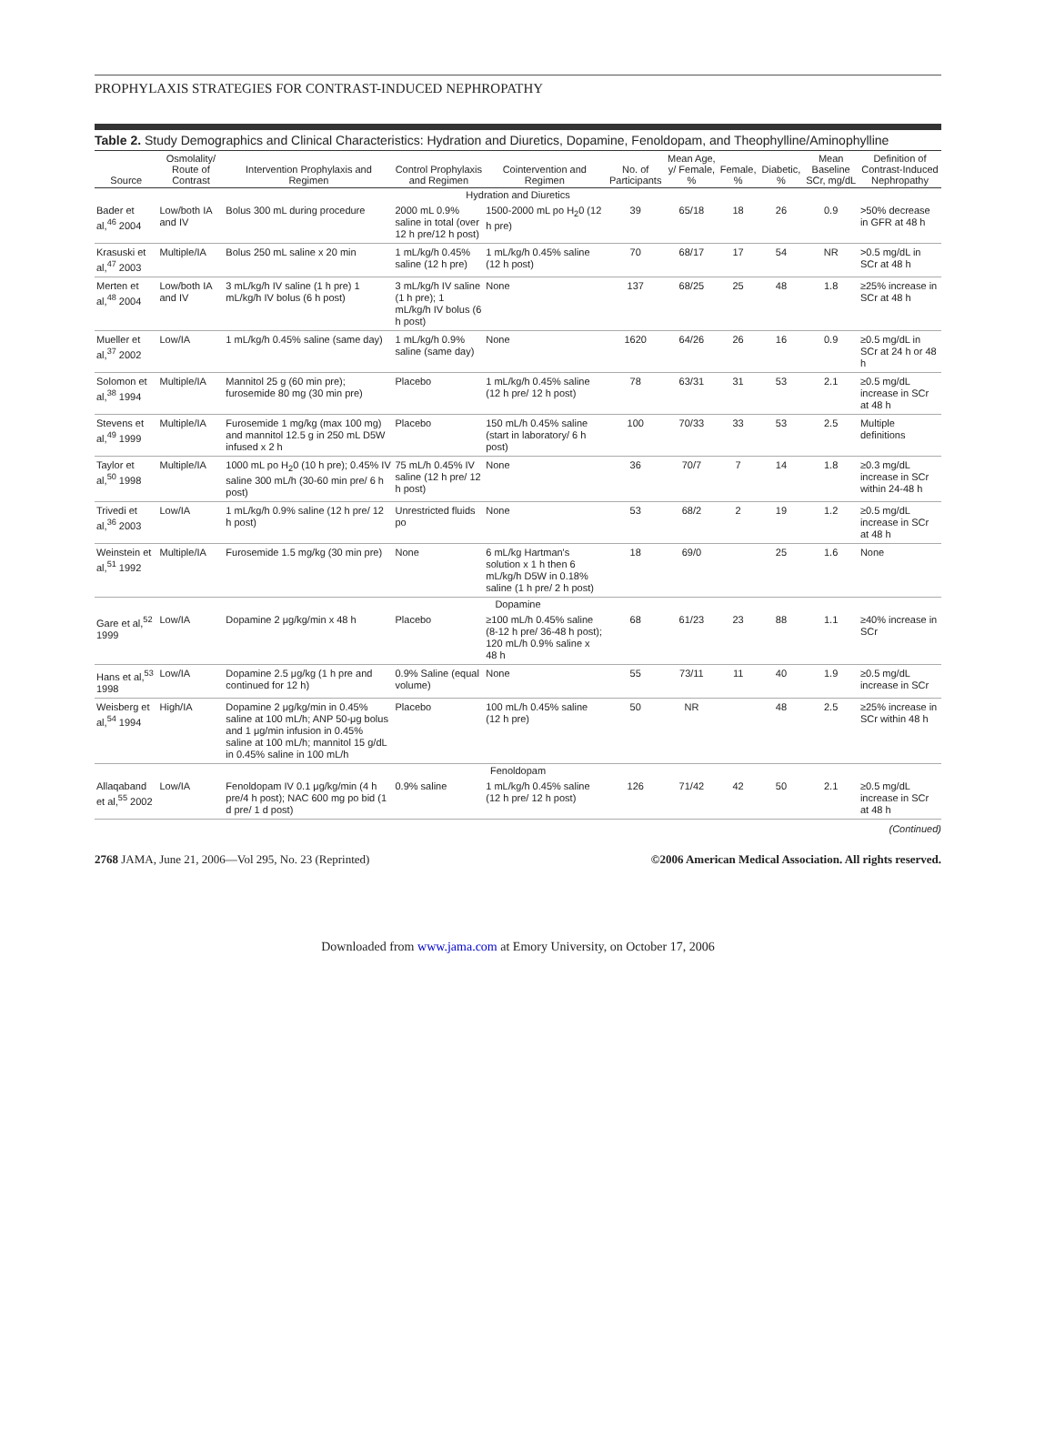PROPHYLAXIS STRATEGIES FOR CONTRAST-INDUCED NEPHROPATHY
Table 2. Study Demographics and Clinical Characteristics: Hydration and Diuretics, Dopamine, Fenoldopam, and Theophylline/Aminophylline
| Source | Osmolality/ Route of Contrast | Intervention Prophylaxis and Regimen | Control Prophylaxis and Regimen | Cointervention and Regimen | No. of Participants | Mean Age, y/ Female, % | Female, % | Diabetic, % | Mean Baseline SCr, mg/dL | Definition of Contrast-Induced Nephropathy |
| --- | --- | --- | --- | --- | --- | --- | --- | --- | --- | --- |
| Hydration and Diuretics | | | | | | | | | | |
| Bader et al,<sup>46</sup> 2004 | Low/both IA and IV | Bolus 300 mL during procedure | 2000 mL 0.9% saline in total (over 12 h pre/12 h post) | 1500-2000 mL po H<sub>2</sub>0 (12 h pre) | 39 | 65/18 | 18 | 26 | 0.9 | >50% decrease in GFR at 48 h |
| Krasuski et al,<sup>47</sup> 2003 | Multiple/IA | Bolus 250 mL saline x 20 min | 1 mL/kg/h 0.45% saline (12 h pre) | 1 mL/kg/h 0.45% saline (12 h post) | 70 | 68/17 | 17 | 54 | NR | >0.5 mg/dL in SCr at 48 h |
| Merten et al,<sup>48</sup> 2004 | Low/both IA and IV | 3 mL/kg/h IV saline (1 h pre) 1 mL/kg/h IV bolus (6 h post) | 3 mL/kg/h IV saline (1 h pre); 1 mL/kg/h IV bolus (6 h post) | None | 137 | 68/25 | 25 | 48 | 1.8 | ≥25% increase in SCr at 48 h |
| Mueller et al,<sup>37</sup> 2002 | Low/IA | 1 mL/kg/h 0.45% saline (same day) | 1 mL/kg/h 0.9% saline (same day) | None | 1620 | 64/26 | 26 | 16 | 0.9 | ≥0.5 mg/dL in SCr at 24 h or 48 h |
| Solomon et al,<sup>38</sup> 1994 | Multiple/IA | Mannitol 25 g (60 min pre); furosemide 80 mg (30 min pre) | Placebo | 1 mL/kg/h 0.45% saline (12 h pre/ 12 h post) | 78 | 63/31 | 31 | 53 | 2.1 | ≥0.5 mg/dL increase in SCr at 48 h |
| Stevens et al,<sup>49</sup> 1999 | Multiple/IA | Furosemide 1 mg/kg (max 100 mg) and mannitol 12.5 g in 250 mL D5W infused x 2 h | Placebo | 150 mL/h 0.45% saline (start in laboratory/ 6 h post) | 100 | 70/33 | 33 | 53 | 2.5 | Multiple definitions |
| Taylor et al,<sup>50</sup> 1998 | Multiple/IA | 1000 mL po H<sub>2</sub>0 (10 h pre); 0.45% IV saline 300 mL/h (30-60 min pre/ 6 h post) | 75 mL/h 0.45% IV saline (12 h pre/ 12 h post) | None | 36 | 70/7 | 7 | 14 | 1.8 | ≥0.3 mg/dL increase in SCr within 24-48 h |
| Trivedi et al,<sup>36</sup> 2003 | Low/IA | 1 mL/kg/h 0.9% saline (12 h pre/ 12 h post) | Unrestricted fluids po | None | 53 | 68/2 | 2 | 19 | 1.2 | ≥0.5 mg/dL increase in SCr at 48 h |
| Weinstein et al,<sup>51</sup> 1992 | Multiple/IA | Furosemide 1.5 mg/kg (30 min pre) | None | 6 mL/kg Hartman's solution x 1 h then 6 mL/kg/h D5W in 0.18% saline (1 h pre/ 2 h post) | 18 | 69/0 | | 25 | 1.6 | None |
| Dopamine | | | | | | | | | | |
| Gare et al,<sup>52</sup> 1999 | Low/IA | Dopamine 2 μg/kg/min x 48 h | Placebo | ≥100 mL/h 0.45% saline (8-12 h pre/ 36-48 h post); 120 mL/h 0.9% saline x 48 h | 68 | 61/23 | 23 | 88 | 1.1 | ≥40% increase in SCr |
| Hans et al,<sup>53</sup> 1998 | Low/IA | Dopamine 2.5 μg/kg (1 h pre and continued for 12 h) | 0.9% Saline (equal volume) | None | 55 | 73/11 | 11 | 40 | 1.9 | ≥0.5 mg/dL increase in SCr |
| Weisberg et al,<sup>54</sup> 1994 | High/IA | Dopamine 2 μg/kg/min in 0.45% saline at 100 mL/h; ANP 50-μg bolus and 1 μg/min infusion in 0.45% saline at 100 mL/h; mannitol 15 g/dL in 0.45% saline in 100 mL/h | Placebo | 100 mL/h 0.45% saline (12 h pre) | 50 | NR | | 48 | 2.5 | ≥25% increase in SCr within 48 h |
| Fenoldopam | | | | | | | | | | |
| Allaqaband et al,<sup>55</sup> 2002 | Low/IA | Fenoldopam IV 0.1 μg/kg/min (4 h pre/4 h post); NAC 600 mg po bid (1 d pre/ 1 d post) | 0.9% saline | 1 mL/kg/h 0.45% saline (12 h pre/ 12 h post) | 126 | 71/42 | 42 | 50 | 2.1 | ≥0.5 mg/dL increase in SCr at 48 h |
(Continued)
2768 JAMA, June 21, 2006—Vol 295, No. 23 (Reprinted) ©2006 American Medical Association. All rights reserved.
Downloaded from www.jama.com at Emory University, on October 17, 2006